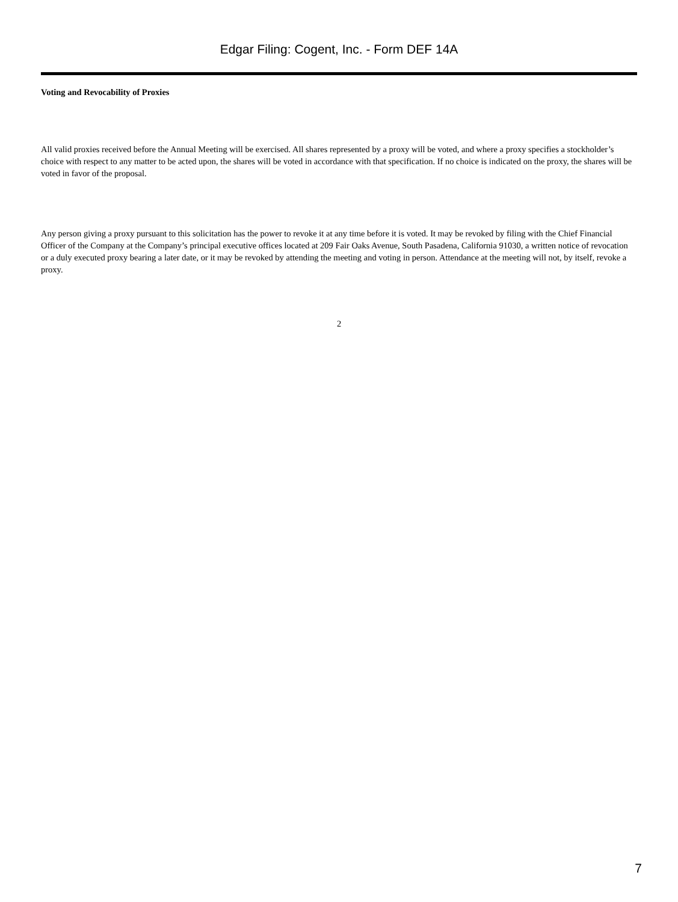Edgar Filing: Cogent, Inc. - Form DEF 14A
Voting and Revocability of Proxies
All valid proxies received before the Annual Meeting will be exercised. All shares represented by a proxy will be voted, and where a proxy specifies a stockholder’s choice with respect to any matter to be acted upon, the shares will be voted in accordance with that specification. If no choice is indicated on the proxy, the shares will be voted in favor of the proposal.
Any person giving a proxy pursuant to this solicitation has the power to revoke it at any time before it is voted. It may be revoked by filing with the Chief Financial Officer of the Company at the Company’s principal executive offices located at 209 Fair Oaks Avenue, South Pasadena, California 91030, a written notice of revocation or a duly executed proxy bearing a later date, or it may be revoked by attending the meeting and voting in person. Attendance at the meeting will not, by itself, revoke a proxy.
2
7